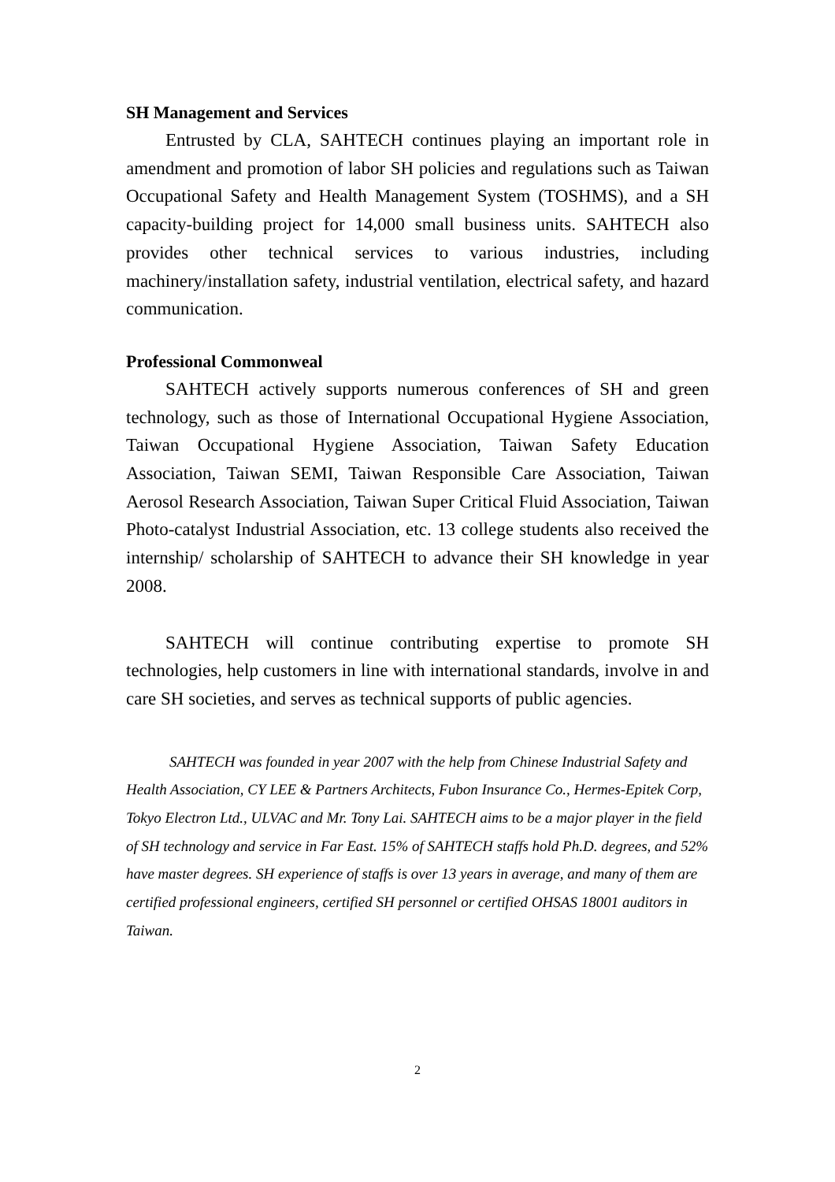SH Management and Services
Entrusted by CLA, SAHTECH continues playing an important role in amendment and promotion of labor SH policies and regulations such as Taiwan Occupational Safety and Health Management System (TOSHMS), and a SH capacity-building project for 14,000 small business units. SAHTECH also provides other technical services to various industries, including machinery/installation safety, industrial ventilation, electrical safety, and hazard communication.
Professional Commonweal
SAHTECH actively supports numerous conferences of SH and green technology, such as those of International Occupational Hygiene Association, Taiwan Occupational Hygiene Association, Taiwan Safety Education Association, Taiwan SEMI, Taiwan Responsible Care Association, Taiwan Aerosol Research Association, Taiwan Super Critical Fluid Association, Taiwan Photo-catalyst Industrial Association, etc. 13 college students also received the internship/ scholarship of SAHTECH to advance their SH knowledge in year 2008.
SAHTECH will continue contributing expertise to promote SH technologies, help customers in line with international standards, involve in and care SH societies, and serves as technical supports of public agencies.
SAHTECH was founded in year 2007 with the help from Chinese Industrial Safety and Health Association, CY LEE & Partners Architects, Fubon Insurance Co., Hermes-Epitek Corp, Tokyo Electron Ltd., ULVAC and Mr. Tony Lai. SAHTECH aims to be a major player in the field of SH technology and service in Far East. 15% of SAHTECH staffs hold Ph.D. degrees, and 52% have master degrees. SH experience of staffs is over 13 years in average, and many of them are certified professional engineers, certified SH personnel or certified OHSAS 18001 auditors in Taiwan.
2